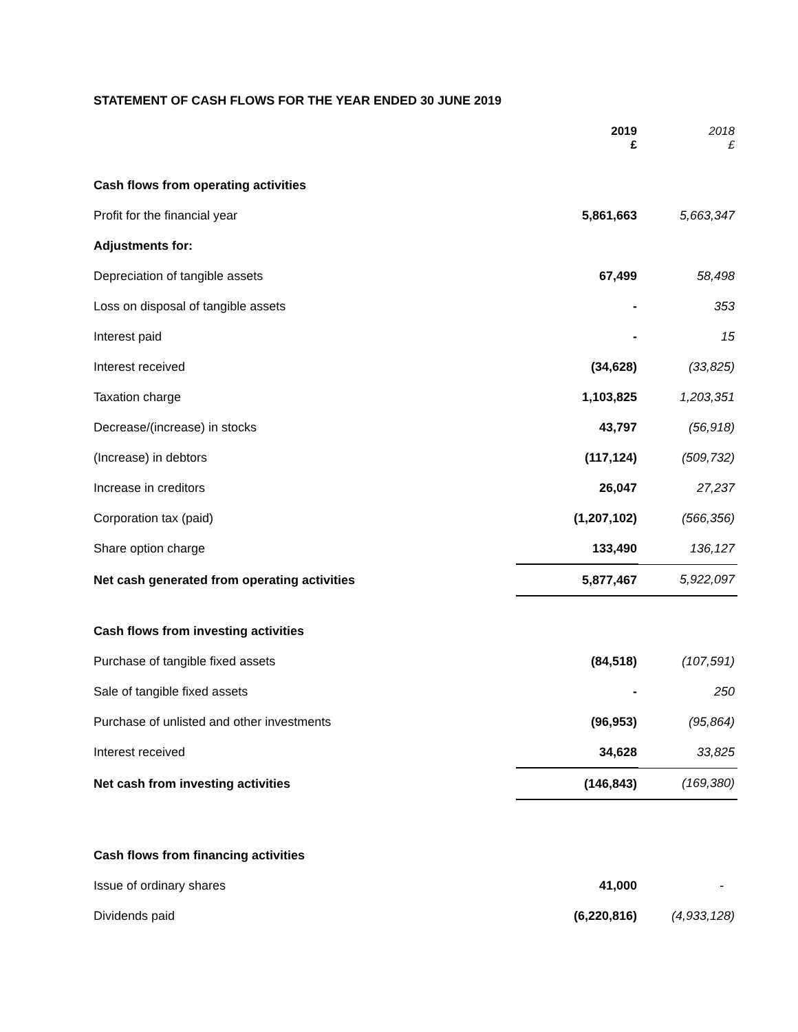STATEMENT OF CASH FLOWS FOR THE YEAR ENDED 30 JUNE 2019
| | 2019 £ | 2018 £ |
| --- | --- | --- |
| Cash flows from operating activities | | |
| Profit for the financial year | 5,861,663 | 5,663,347 |
| Adjustments for: | | |
| Depreciation of tangible assets | 67,499 | 58,498 |
| Loss on disposal of tangible assets | - | 353 |
| Interest paid | - | 15 |
| Interest received | (34,628) | (33,825) |
| Taxation charge | 1,103,825 | 1,203,351 |
| Decrease/(increase) in stocks | 43,797 | (56,918) |
| (Increase) in debtors | (117,124) | (509,732) |
| Increase in creditors | 26,047 | 27,237 |
| Corporation tax (paid) | (1,207,102) | (566,356) |
| Share option charge | 133,490 | 136,127 |
| Net cash generated from operating activities | 5,877,467 | 5,922,097 |
| Cash flows from investing activities | | |
| Purchase of tangible fixed assets | (84,518) | (107,591) |
| Sale of tangible fixed assets | - | 250 |
| Purchase of unlisted and other investments | (96,953) | (95,864) |
| Interest received | 34,628 | 33,825 |
| Net cash from investing activities | (146,843) | (169,380) |
| Cash flows from financing activities | | |
| Issue of ordinary shares | 41,000 | - |
| Dividends paid | (6,220,816) | (4,933,128) |